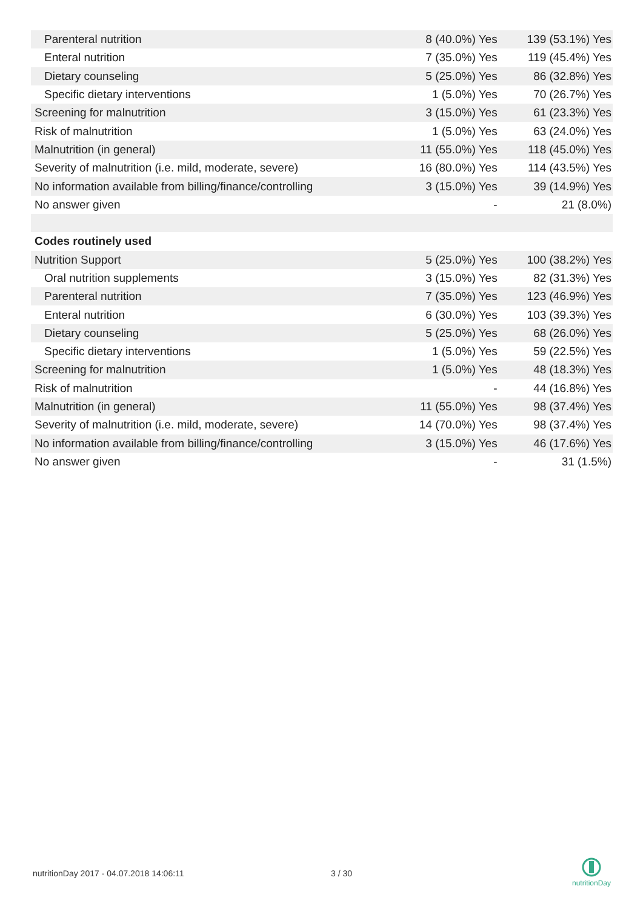| Parenteral nutrition | 8 (40.0%) Yes | 139 (53.1%) Yes |
| Enteral nutrition | 7 (35.0%) Yes | 119 (45.4%) Yes |
| Dietary counseling | 5 (25.0%) Yes | 86 (32.8%) Yes |
| Specific dietary interventions | 1 (5.0%) Yes | 70 (26.7%) Yes |
| Screening for malnutrition | 3 (15.0%) Yes | 61 (23.3%) Yes |
| Risk of malnutrition | 1 (5.0%) Yes | 63 (24.0%) Yes |
| Malnutrition (in general) | 11 (55.0%) Yes | 118 (45.0%) Yes |
| Severity of malnutrition (i.e. mild, moderate, severe) | 16 (80.0%) Yes | 114 (43.5%) Yes |
| No information available from billing/finance/controlling | 3 (15.0%) Yes | 39 (14.9%) Yes |
| No answer given | - | 21 (8.0%) |
| Codes routinely used | | |
| Nutrition Support | 5 (25.0%) Yes | 100 (38.2%) Yes |
| Oral nutrition supplements | 3 (15.0%) Yes | 82 (31.3%) Yes |
| Parenteral nutrition | 7 (35.0%) Yes | 123 (46.9%) Yes |
| Enteral nutrition | 6 (30.0%) Yes | 103 (39.3%) Yes |
| Dietary counseling | 5 (25.0%) Yes | 68 (26.0%) Yes |
| Specific dietary interventions | 1 (5.0%) Yes | 59 (22.5%) Yes |
| Screening for malnutrition | 1 (5.0%) Yes | 48 (18.3%) Yes |
| Risk of malnutrition | - | 44 (16.8%) Yes |
| Malnutrition (in general) | 11 (55.0%) Yes | 98 (37.4%) Yes |
| Severity of malnutrition (i.e. mild, moderate, severe) | 14 (70.0%) Yes | 98 (37.4%) Yes |
| No information available from billing/finance/controlling | 3 (15.0%) Yes | 46 (17.6%) Yes |
| No answer given | - | 31 (1.5%) |
nutritionDay 2017 - 04.07.2018 14:06:11
3 / 30
nutritionDay